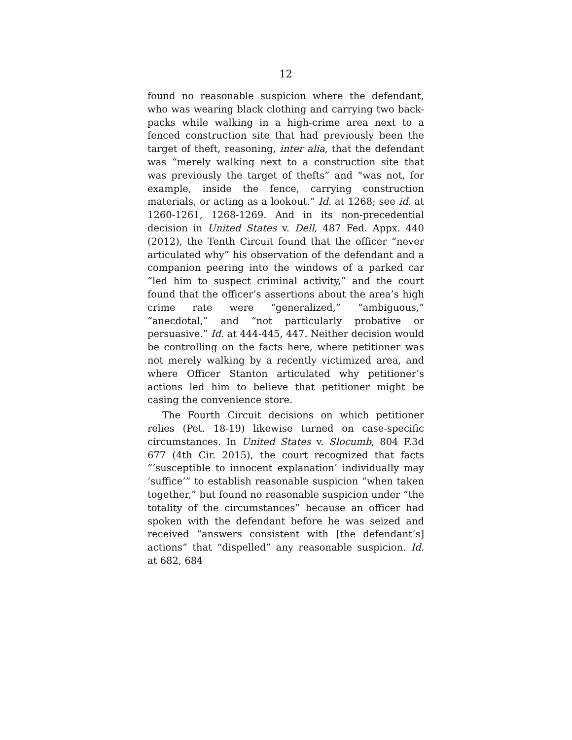12
found no reasonable suspicion where the defendant, who was wearing black clothing and carrying two back-packs while walking in a high-crime area next to a fenced construction site that had previously been the target of theft, reasoning, inter alia, that the defendant was “merely walking next to a construction site that was previously the target of thefts” and “was not, for example, inside the fence, carrying construction materials, or acting as a lookout.” Id. at 1268; see id. at 1260-1261, 1268-1269. And in its non-precedential decision in United States v. Dell, 487 Fed. Appx. 440 (2012), the Tenth Circuit found that the officer “never articulated why” his observation of the defendant and a companion peering into the windows of a parked car “led him to suspect criminal activity,” and the court found that the officer’s assertions about the area’s high crime rate were “generalized,” “ambiguous,” “anecdotal,” and “not particularly probative or persuasive.” Id. at 444-445, 447. Neither decision would be controlling on the facts here, where petitioner was not merely walking by a recently victimized area, and where Officer Stanton articulated why petitioner’s actions led him to believe that petitioner might be casing the convenience store.
The Fourth Circuit decisions on which petitioner relies (Pet. 18-19) likewise turned on case-specific circumstances. In United States v. Slocumb, 804 F.3d 677 (4th Cir. 2015), the court recognized that facts “‘susceptible to innocent explanation’ individually may ‘suffice’” to establish reasonable suspicion “when taken together,” but found no reasonable suspicion under “the totality of the circumstances” because an officer had spoken with the defendant before he was seized and received “answers consistent with [the defendant’s] actions” that “dispelled” any reasonable suspicion. Id. at 682, 684